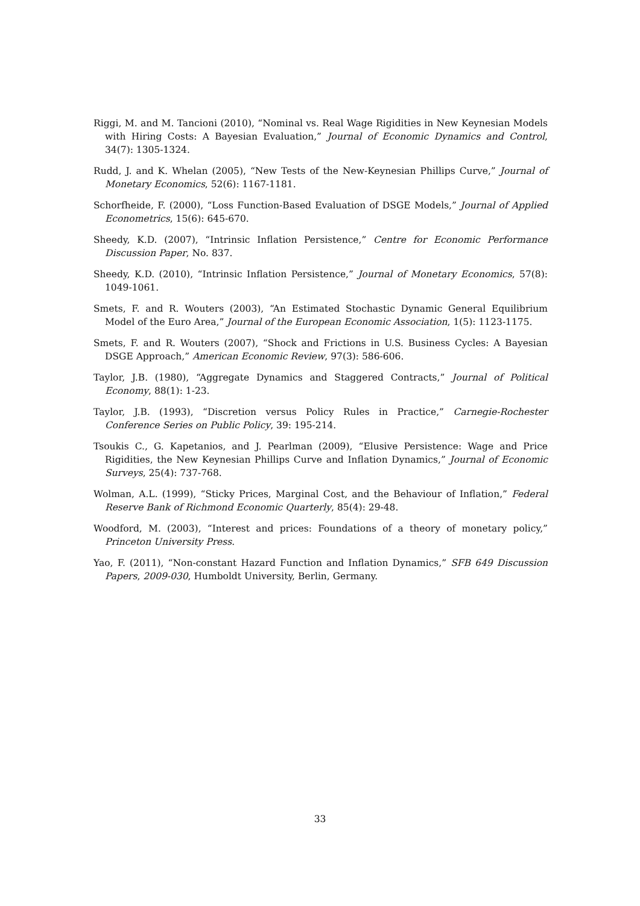Riggi, M. and M. Tancioni (2010), “Nominal vs. Real Wage Rigidities in New Keynesian Models with Hiring Costs: A Bayesian Evaluation,” Journal of Economic Dynamics and Control, 34(7): 1305-1324.
Rudd, J. and K. Whelan (2005), “New Tests of the New-Keynesian Phillips Curve,” Journal of Monetary Economics, 52(6): 1167-1181.
Schorfheide, F. (2000), “Loss Function-Based Evaluation of DSGE Models,” Journal of Applied Econometrics, 15(6): 645-670.
Sheedy, K.D. (2007), “Intrinsic Inflation Persistence,” Centre for Economic Performance Discussion Paper, No. 837.
Sheedy, K.D. (2010), “Intrinsic Inflation Persistence,” Journal of Monetary Economics, 57(8): 1049-1061.
Smets, F. and R. Wouters (2003), “An Estimated Stochastic Dynamic General Equilibrium Model of the Euro Area,” Journal of the European Economic Association, 1(5): 1123-1175.
Smets, F. and R. Wouters (2007), “Shock and Frictions in U.S. Business Cycles: A Bayesian DSGE Approach,” American Economic Review, 97(3): 586-606.
Taylor, J.B. (1980), “Aggregate Dynamics and Staggered Contracts,” Journal of Political Economy, 88(1): 1-23.
Taylor, J.B. (1993), “Discretion versus Policy Rules in Practice,” Carnegie-Rochester Conference Series on Public Policy, 39: 195-214.
Tsoukis C., G. Kapetanios, and J. Pearlman (2009), “Elusive Persistence: Wage and Price Rigidities, the New Keynesian Phillips Curve and Inflation Dynamics,” Journal of Economic Surveys, 25(4): 737-768.
Wolman, A.L. (1999), “Sticky Prices, Marginal Cost, and the Behaviour of Inflation,” Federal Reserve Bank of Richmond Economic Quarterly, 85(4): 29-48.
Woodford, M. (2003), “Interest and prices: Foundations of a theory of monetary policy,” Princeton University Press.
Yao, F. (2011), “Non-constant Hazard Function and Inflation Dynamics,” SFB 649 Discussion Papers, 2009-030, Humboldt University, Berlin, Germany.
33